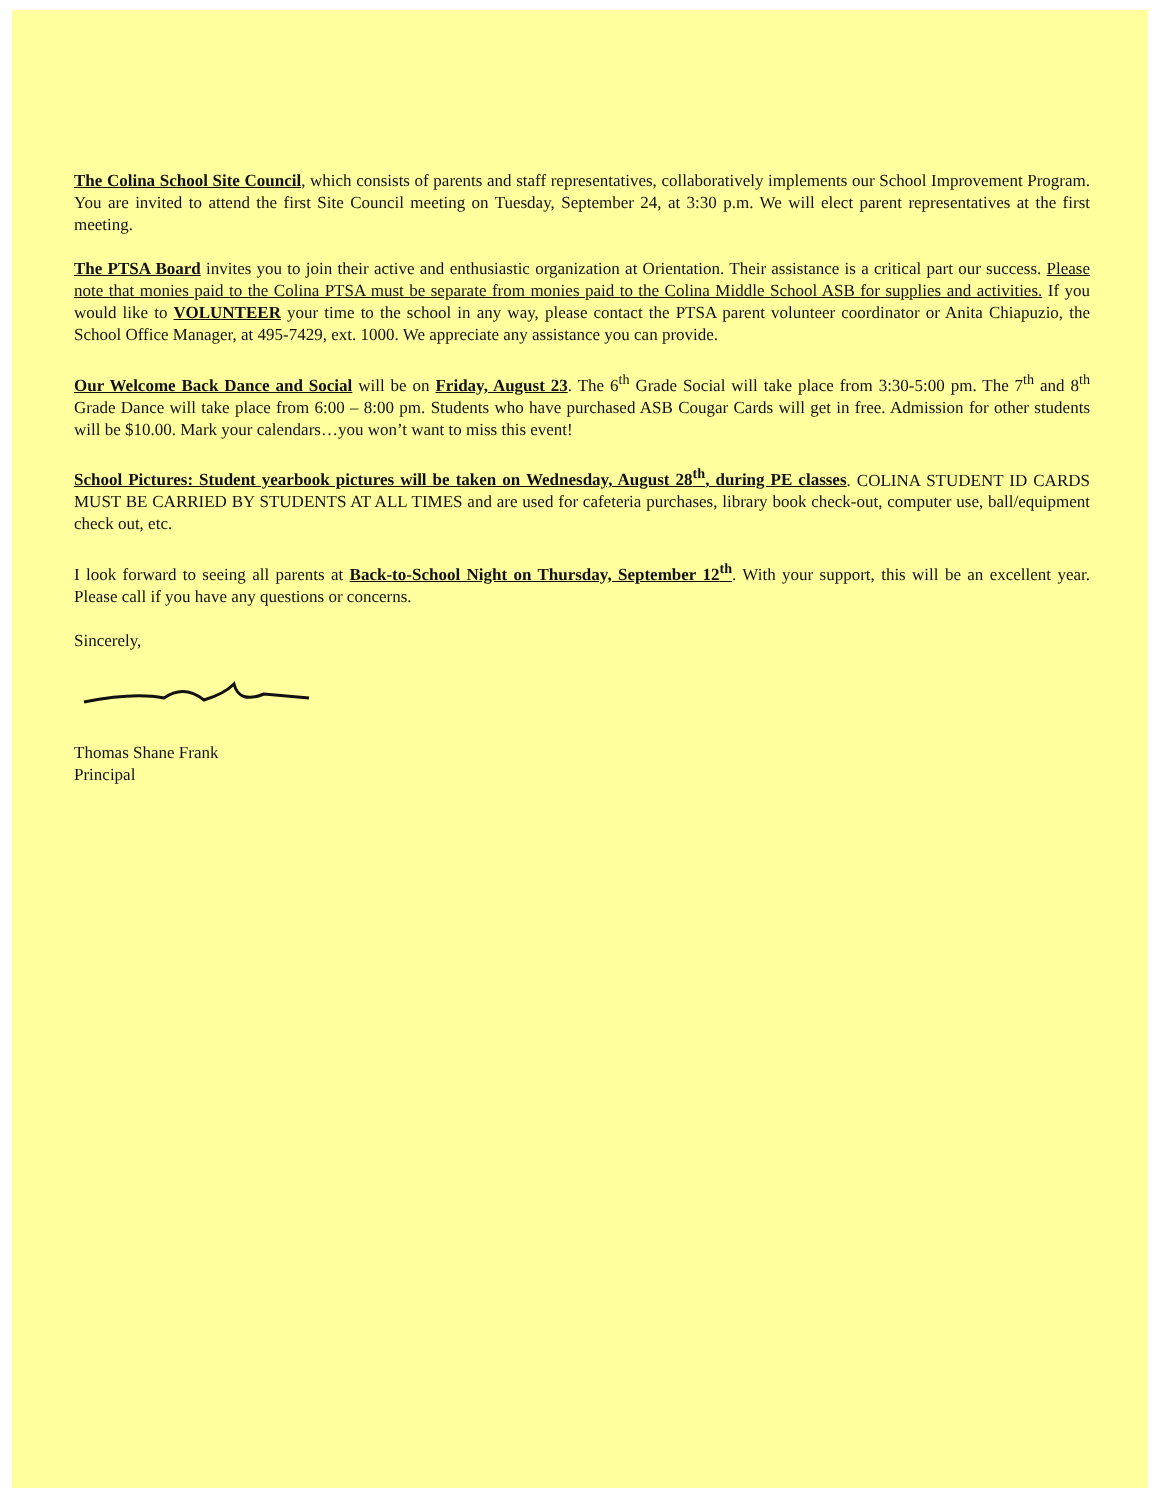The Colina School Site Council, which consists of parents and staff representatives, collaboratively implements our School Improvement Program. You are invited to attend the first Site Council meeting on Tuesday, September 24, at 3:30 p.m. We will elect parent representatives at the first meeting.
The PTSA Board invites you to join their active and enthusiastic organization at Orientation. Their assistance is a critical part our success. Please note that monies paid to the Colina PTSA must be separate from monies paid to the Colina Middle School ASB for supplies and activities. If you would like to VOLUNTEER your time to the school in any way, please contact the PTSA parent volunteer coordinator or Anita Chiapuzio, the School Office Manager, at 495-7429, ext. 1000. We appreciate any assistance you can provide.
Our Welcome Back Dance and Social will be on Friday, August 23. The 6<sup>th</sup> Grade Social will take place from 3:30-5:00 pm. The 7<sup>th</sup> and 8<sup>th</sup> Grade Dance will take place from 6:00 – 8:00 pm. Students who have purchased ASB Cougar Cards will get in free. Admission for other students will be $10.00. Mark your calendars…you won’t want to miss this event!
School Pictures: Student yearbook pictures will be taken on Wednesday, August 28<sup>th</sup>, during PE classes. COLINA STUDENT ID CARDS MUST BE CARRIED BY STUDENTS AT ALL TIMES and are used for cafeteria purchases, library book check-out, computer use, ball/equipment check out, etc.
I look forward to seeing all parents at Back-to-School Night on Thursday, September 12<sup>th</sup>. With your support, this will be an excellent year. Please call if you have any questions or concerns.
Sincerely,
Thomas Shane Frank
Principal